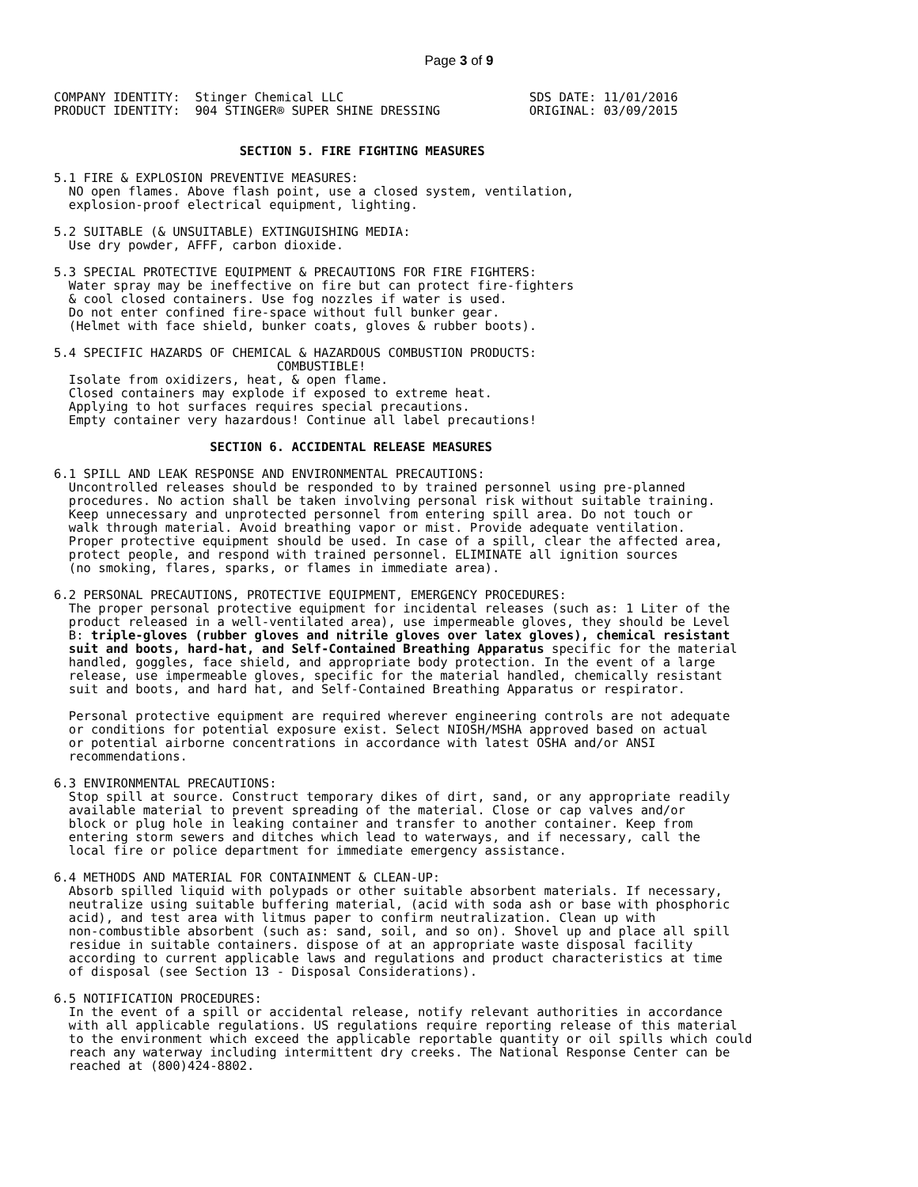Page 3 of 9
COMPANY IDENTITY:  Stinger Chemical LLC                         SDS DATE: 11/01/2016
PRODUCT IDENTITY:  904 STINGER® SUPER SHINE DRESSING            ORIGINAL: 03/09/2015


                         SECTION 5. FIRE FIGHTING MEASURES

5.1 FIRE & EXPLOSION PREVENTIVE MEASURES:
  NO open flames. Above flash point, use a closed system, ventilation,
  explosion-proof electrical equipment, lighting.

5.2 SUITABLE (& UNSUITABLE) EXTINGUISHING MEDIA:
  Use dry powder, AFFF, carbon dioxide.

5.3 SPECIAL PROTECTIVE EQUIPMENT & PRECAUTIONS FOR FIRE FIGHTERS:
  Water spray may be ineffective on fire but can protect fire-fighters
  & cool closed containers. Use fog nozzles if water is used.
  Do not enter confined fire-space without full bunker gear.
  (Helmet with face shield, bunker coats, gloves & rubber boots).

5.4 SPECIFIC HAZARDS OF CHEMICAL & HAZARDOUS COMBUSTION PRODUCTS:
                              COMBUSTIBLE!
  Isolate from oxidizers, heat, & open flame.
  Closed containers may explode if exposed to extreme heat.
  Applying to hot surfaces requires special precautions.
  Empty container very hazardous! Continue all label precautions!

                     SECTION 6. ACCIDENTAL RELEASE MEASURES

6.1 SPILL AND LEAK RESPONSE AND ENVIRONMENTAL PRECAUTIONS:
  Uncontrolled releases should be responded to by trained personnel using pre-planned
  procedures. No action shall be taken involving personal risk without suitable training.
  Keep unnecessary and unprotected personnel from entering spill area. Do not touch or
  walk through material. Avoid breathing vapor or mist. Provide adequate ventilation.
  Proper protective equipment should be used. In case of a spill, clear the affected area,
  protect people, and respond with trained personnel. ELIMINATE all ignition sources
  (no smoking, flares, sparks, or flames in immediate area).

6.2 PERSONAL PRECAUTIONS, PROTECTIVE EQUIPMENT, EMERGENCY PROCEDURES:
  The proper personal protective equipment for incidental releases (such as: 1 Liter of the
  product released in a well-ventilated area), use impermeable gloves, they should be Level
  B: triple-gloves (rubber gloves and nitrile gloves over latex gloves), chemical resistant
  suit and boots, hard-hat, and Self-Contained Breathing Apparatus specific for the material
  handled, goggles, face shield, and appropriate body protection. In the event of a large
  release, use impermeable gloves, specific for the material handled, chemically resistant
  suit and boots, and hard hat, and Self-Contained Breathing Apparatus or respirator.

  Personal protective equipment are required wherever engineering controls are not adequate
  or conditions for potential exposure exist. Select NIOSH/MSHA approved based on actual
  or potential airborne concentrations in accordance with latest OSHA and/or ANSI
  recommendations.

6.3 ENVIRONMENTAL PRECAUTIONS:
  Stop spill at source. Construct temporary dikes of dirt, sand, or any appropriate readily
  available material to prevent spreading of the material. Close or cap valves and/or
  block or plug hole in leaking container and transfer to another container. Keep from
  entering storm sewers and ditches which lead to waterways, and if necessary, call the
  local fire or police department for immediate emergency assistance.

6.4 METHODS AND MATERIAL FOR CONTAINMENT & CLEAN-UP:
  Absorb spilled liquid with polypads or other suitable absorbent materials. If necessary,
  neutralize using suitable buffering material, (acid with soda ash or base with phosphoric
  acid), and test area with litmus paper to confirm neutralization. Clean up with
  non-combustible absorbent (such as: sand, soil, and so on). Shovel up and place all spill
  residue in suitable containers. dispose of at an appropriate waste disposal facility
  according to current applicable laws and regulations and product characteristics at time
  of disposal (see Section 13 - Disposal Considerations).

6.5 NOTIFICATION PROCEDURES:
  In the event of a spill or accidental release, notify relevant authorities in accordance
  with all applicable regulations. US regulations require reporting release of this material
  to the environment which exceed the applicable reportable quantity or oil spills which could
  reach any waterway including intermittent dry creeks. The National Response Center can be
  reached at (800)424-8802.